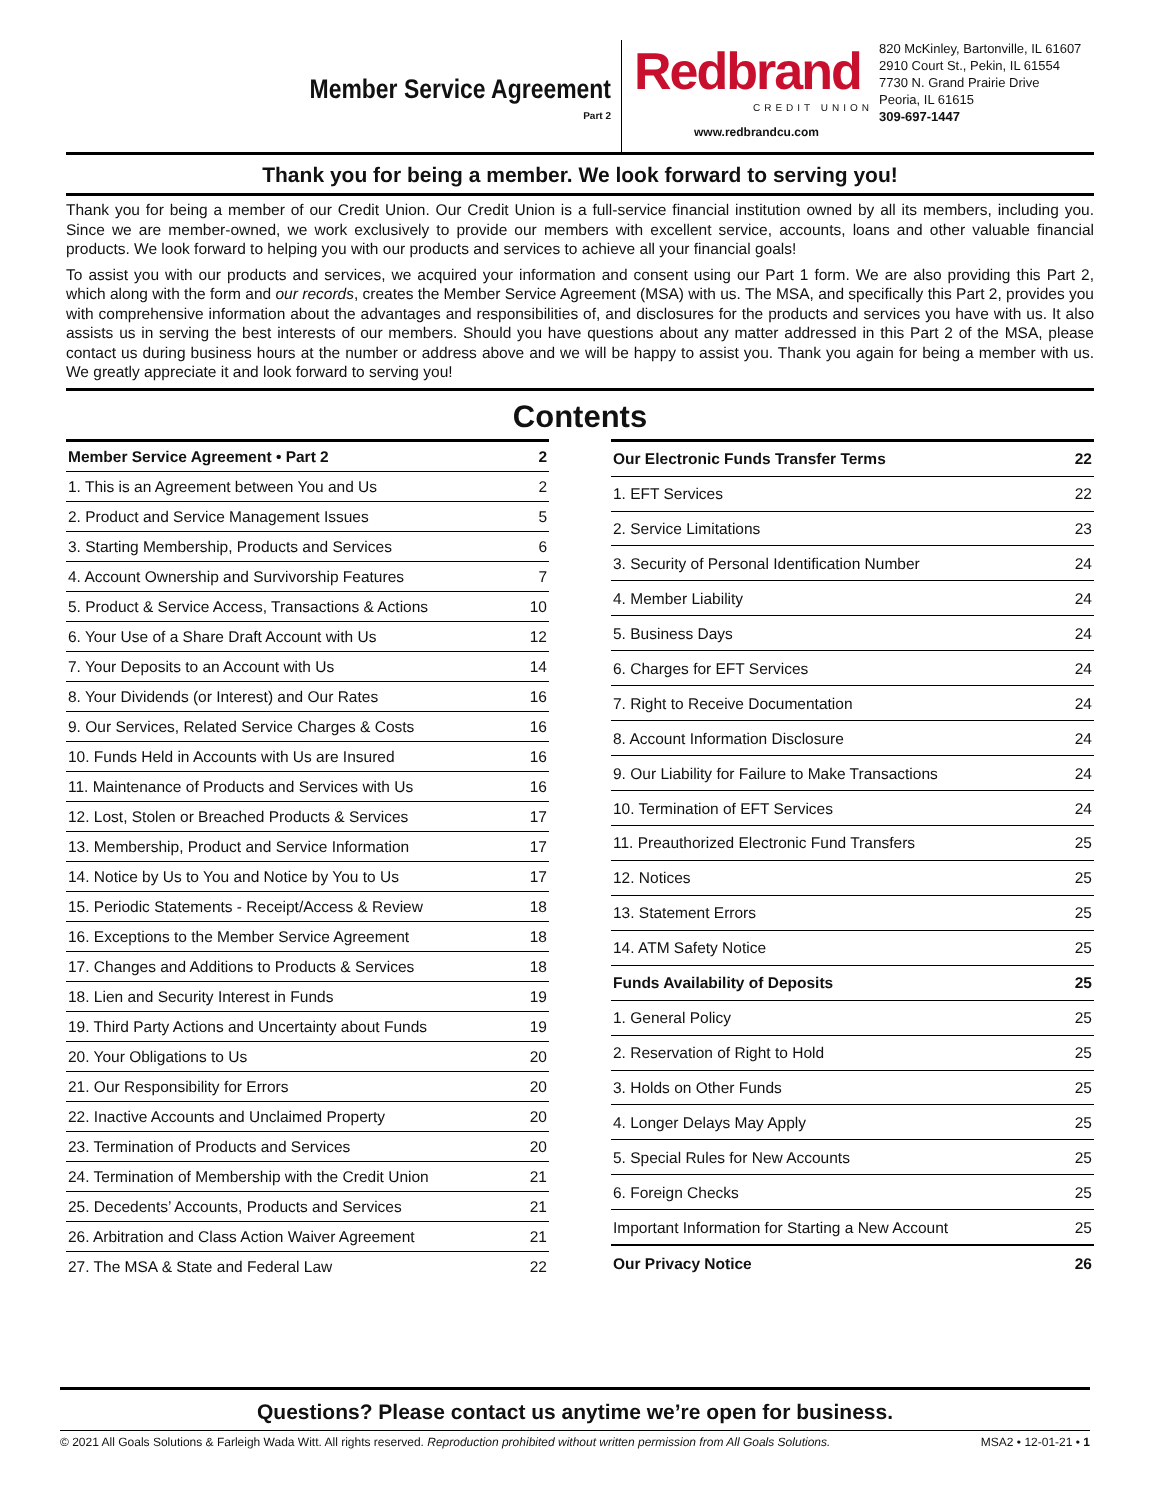Member Service Agreement
Part 2
Redbrand
CREDIT UNION
www.redbrandcu.com
820 McKinley, Bartonville, IL 61607
2910 Court St., Pekin, IL 61554
7730 N. Grand Prairie Drive
Peoria, IL 61615
309-697-1447
Thank you for being a member. We look forward to serving you!
Thank you for being a member of our Credit Union. Our Credit Union is a full-service financial institution owned by all its members, including you. Since we are member-owned, we work exclusively to provide our members with excellent service, accounts, loans and other valuable financial products. We look forward to helping you with our products and services to achieve all your financial goals!
To assist you with our products and services, we acquired your information and consent using our Part 1 form. We are also providing this Part 2, which along with the form and our records, creates the Member Service Agreement (MSA) with us. The MSA, and specifically this Part 2, provides you with comprehensive information about the advantages and responsibilities of, and disclosures for the products and services you have with us. It also assists us in serving the best interests of our members. Should you have questions about any matter addressed in this Part 2 of the MSA, please contact us during business hours at the number or address above and we will be happy to assist you. Thank you again for being a member with us. We greatly appreciate it and look forward to serving you!
Contents
| Member Service Agreement • Part 2 | 2 |
| 1. This is an Agreement between You and Us | 2 |
| 2. Product and Service Management Issues | 5 |
| 3. Starting Membership, Products and Services | 6 |
| 4. Account Ownership and Survivorship Features | 7 |
| 5. Product & Service Access, Transactions & Actions | 10 |
| 6. Your Use of a Share Draft Account with Us | 12 |
| 7. Your Deposits to an Account with Us | 14 |
| 8. Your Dividends (or Interest) and Our Rates | 16 |
| 9. Our Services, Related Service Charges & Costs | 16 |
| 10. Funds Held in Accounts with Us are Insured | 16 |
| 11. Maintenance of Products and Services with Us | 16 |
| 12. Lost, Stolen or Breached Products & Services | 17 |
| 13. Membership, Product and Service Information | 17 |
| 14. Notice by Us to You and Notice by You to Us | 17 |
| 15. Periodic Statements - Receipt/Access & Review | 18 |
| 16. Exceptions to the Member Service Agreement | 18 |
| 17. Changes and Additions to Products & Services | 18 |
| 18. Lien and Security Interest in Funds | 19 |
| 19. Third Party Actions and Uncertainty about Funds | 19 |
| 20. Your Obligations to Us | 20 |
| 21. Our Responsibility for Errors | 20 |
| 22. Inactive Accounts and Unclaimed Property | 20 |
| 23. Termination of Products and Services | 20 |
| 24. Termination of Membership with the Credit Union | 21 |
| 25. Decedents’ Accounts, Products and Services | 21 |
| 26. Arbitration and Class Action Waiver Agreement | 21 |
| 27. The MSA & State and Federal Law | 22 |
| Our Electronic Funds Transfer Terms | 22 |
| 1. EFT Services | 22 |
| 2. Service Limitations | 23 |
| 3. Security of Personal Identification Number | 24 |
| 4. Member Liability | 24 |
| 5. Business Days | 24 |
| 6. Charges for EFT Services | 24 |
| 7. Right to Receive Documentation | 24 |
| 8. Account Information Disclosure | 24 |
| 9. Our Liability for Failure to Make Transactions | 24 |
| 10. Termination of EFT Services | 24 |
| 11. Preauthorized Electronic Fund Transfers | 25 |
| 12. Notices | 25 |
| 13. Statement Errors | 25 |
| 14. ATM Safety Notice | 25 |
| Funds Availability of Deposits | 25 |
| 1. General Policy | 25 |
| 2. Reservation of Right to Hold | 25 |
| 3. Holds on Other Funds | 25 |
| 4. Longer Delays May Apply | 25 |
| 5. Special Rules for New Accounts | 25 |
| 6. Foreign Checks | 25 |
| Important Information for Starting a New Account | 25 |
| Our Privacy Notice | 26 |
Questions? Please contact us anytime we’re open for business.
© 2021 All Goals Solutions & Farleigh Wada Witt. All rights reserved. Reproduction prohibited without written permission from All Goals Solutions. MSA2 • 12-01-21 • 1